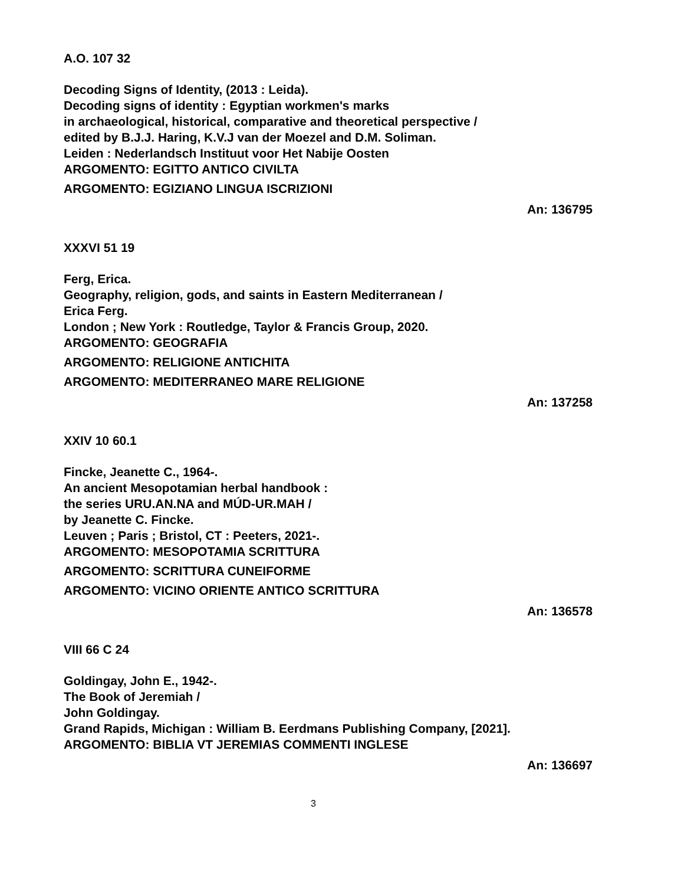A.O. 107 32
Decoding Signs of Identity, (2013 : Leida).
Decoding signs of identity : Egyptian workmen's marks
in archaeological, historical, comparative and theoretical perspective /
edited by B.J.J. Haring, K.V.J van der Moezel and D.M. Soliman.
Leiden : Nederlandsch Instituut voor Het Nabije Oosten
ARGOMENTO: EGITTO ANTICO CIVILTA
ARGOMENTO: EGIZIANO LINGUA ISCRIZIONI
An: 136795
XXXVI 51 19
Ferg, Erica.
Geography, religion, gods, and saints in Eastern Mediterranean /
Erica Ferg.
London ; New York : Routledge, Taylor & Francis Group, 2020.
ARGOMENTO: GEOGRAFIA
ARGOMENTO: RELIGIONE ANTICHITA
ARGOMENTO: MEDITERRANEO MARE RELIGIONE
An: 137258
XXIV 10 60.1
Fincke, Jeanette C., 1964-.
An ancient Mesopotamian herbal handbook :
the series URU.AN.NA and MÚD-UR.MAH /
by Jeanette C. Fincke.
Leuven ; Paris ; Bristol, CT : Peeters, 2021-.
ARGOMENTO: MESOPOTAMIA SCRITTURA
ARGOMENTO: SCRITTURA CUNEIFORME
ARGOMENTO: VICINO ORIENTE ANTICO SCRITTURA
An: 136578
VIII 66 C 24
Goldingay, John E., 1942-.
The Book of Jeremiah /
John Goldingay.
Grand Rapids, Michigan : William B. Eerdmans Publishing Company, [2021].
ARGOMENTO: BIBLIA VT JEREMIAS COMMENTI INGLESE
An: 136697
3